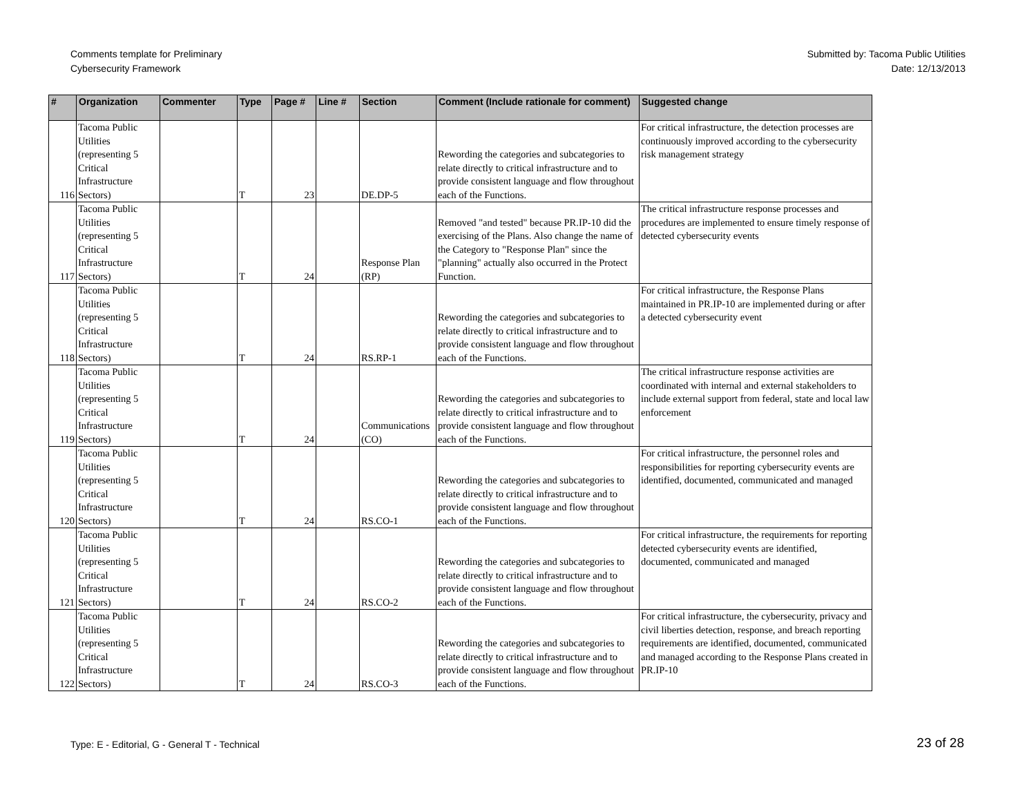Comments template for Preliminary
Cybersecurity Framework
Submitted by: Tacoma Public Utilities
Date: 12/13/2013
| # | Organization | Commenter | Type | Page # | Line # | Section | Comment (Include rationale for comment) | Suggested change |
| --- | --- | --- | --- | --- | --- | --- | --- | --- |
| 116 | Tacoma Public Utilities (representing 5 Critical Infrastructure Sectors) | | T | 23 | | DE.DP-5 | Rewording the categories and subcategories to relate directly to critical infrastructure and to provide consistent language and flow throughout each of the Functions. | For critical infrastructure, the detection processes are continuously improved according to the cybersecurity risk management strategy |
| 117 | Tacoma Public Utilities (representing 5 Critical Infrastructure Sectors) | | T | 24 | | Response Plan (RP) | Removed "and tested" because PR.IP-10 did the exercising of the Plans. Also change the name of the Category to "Response Plan" since the "planning" actually also occurred in the Protect Function. | The critical infrastructure response processes and procedures are implemented to ensure timely response of detected cybersecurity events |
| 118 | Tacoma Public Utilities (representing 5 Critical Infrastructure Sectors) | | T | 24 | | RS.RP-1 | Rewording the categories and subcategories to relate directly to critical infrastructure and to provide consistent language and flow throughout each of the Functions. | For critical infrastructure, the Response Plans maintained in PR.IP-10 are implemented during or after a detected cybersecurity event |
| 119 | Tacoma Public Utilities (representing 5 Critical Infrastructure Sectors) | | T | 24 | | Communications (CO) | Rewording the categories and subcategories to relate directly to critical infrastructure and to provide consistent language and flow throughout each of the Functions. | The critical infrastructure response activities are coordinated with internal and external stakeholders to include external support from federal, state and local law enforcement |
| 120 | Tacoma Public Utilities (representing 5 Critical Infrastructure Sectors) | | T | 24 | | RS.CO-1 | Rewording the categories and subcategories to relate directly to critical infrastructure and to provide consistent language and flow throughout each of the Functions. | For critical infrastructure, the personnel roles and responsibilities for reporting cybersecurity events are identified, documented, communicated and managed |
| 121 | Tacoma Public Utilities (representing 5 Critical Infrastructure Sectors) | | T | 24 | | RS.CO-2 | Rewording the categories and subcategories to relate directly to critical infrastructure and to provide consistent language and flow throughout each of the Functions. | For critical infrastructure, the requirements for reporting detected cybersecurity events are identified, documented, communicated and managed |
| 122 | Tacoma Public Utilities (representing 5 Critical Infrastructure Sectors) | | T | 24 | | RS.CO-3 | Rewording the categories and subcategories to relate directly to critical infrastructure and to provide consistent language and flow throughout each of the Functions. | For critical infrastructure, the cybersecurity, privacy and civil liberties detection, response, and breach reporting requirements are identified, documented, communicated and managed according to the Response Plans created in PR.IP-10 |
Type: E - Editorial, G - General T - Technical
23 of 28